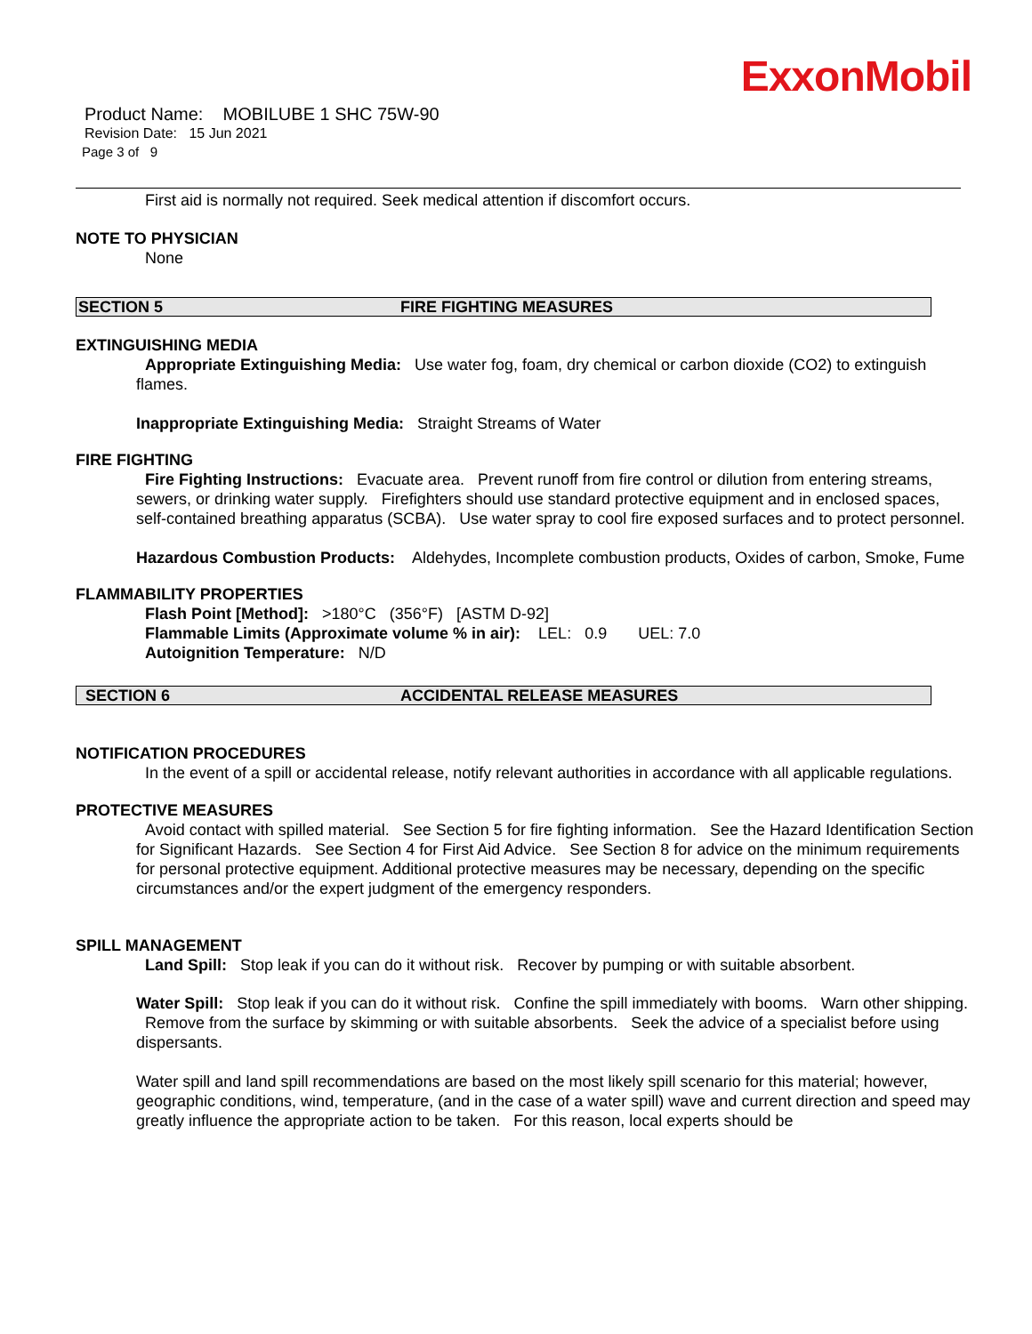ExxonMobil
Product Name: MOBILUBE 1 SHC 75W-90
Revision Date: 15 Jun 2021
Page 3 of 9
First aid is normally not required. Seek medical attention if discomfort occurs.
NOTE TO PHYSICIAN
None
SECTION 5 FIRE FIGHTING MEASURES
EXTINGUISHING MEDIA
Appropriate Extinguishing Media: Use water fog, foam, dry chemical or carbon dioxide (CO2) to extinguish flames.
Inappropriate Extinguishing Media: Straight Streams of Water
FIRE FIGHTING
Fire Fighting Instructions: Evacuate area. Prevent runoff from fire control or dilution from entering streams, sewers, or drinking water supply. Firefighters should use standard protective equipment and in enclosed spaces, self-contained breathing apparatus (SCBA). Use water spray to cool fire exposed surfaces and to protect personnel.
Hazardous Combustion Products: Aldehydes, Incomplete combustion products, Oxides of carbon, Smoke, Fume
FLAMMABILITY PROPERTIES
Flash Point [Method]: >180°C (356°F) [ASTM D-92]
Flammable Limits (Approximate volume % in air): LEL: 0.9 UEL: 7.0
Autoignition Temperature: N/D
SECTION 6 ACCIDENTAL RELEASE MEASURES
NOTIFICATION PROCEDURES
In the event of a spill or accidental release, notify relevant authorities in accordance with all applicable regulations.
PROTECTIVE MEASURES
Avoid contact with spilled material. See Section 5 for fire fighting information. See the Hazard Identification Section for Significant Hazards. See Section 4 for First Aid Advice. See Section 8 for advice on the minimum requirements for personal protective equipment. Additional protective measures may be necessary, depending on the specific circumstances and/or the expert judgment of the emergency responders.
SPILL MANAGEMENT
Land Spill: Stop leak if you can do it without risk. Recover by pumping or with suitable absorbent.
Water Spill: Stop leak if you can do it without risk. Confine the spill immediately with booms. Warn other shipping. Remove from the surface by skimming or with suitable absorbents. Seek the advice of a specialist before using dispersants.
Water spill and land spill recommendations are based on the most likely spill scenario for this material; however, geographic conditions, wind, temperature, (and in the case of a water spill) wave and current direction and speed may greatly influence the appropriate action to be taken. For this reason, local experts should be